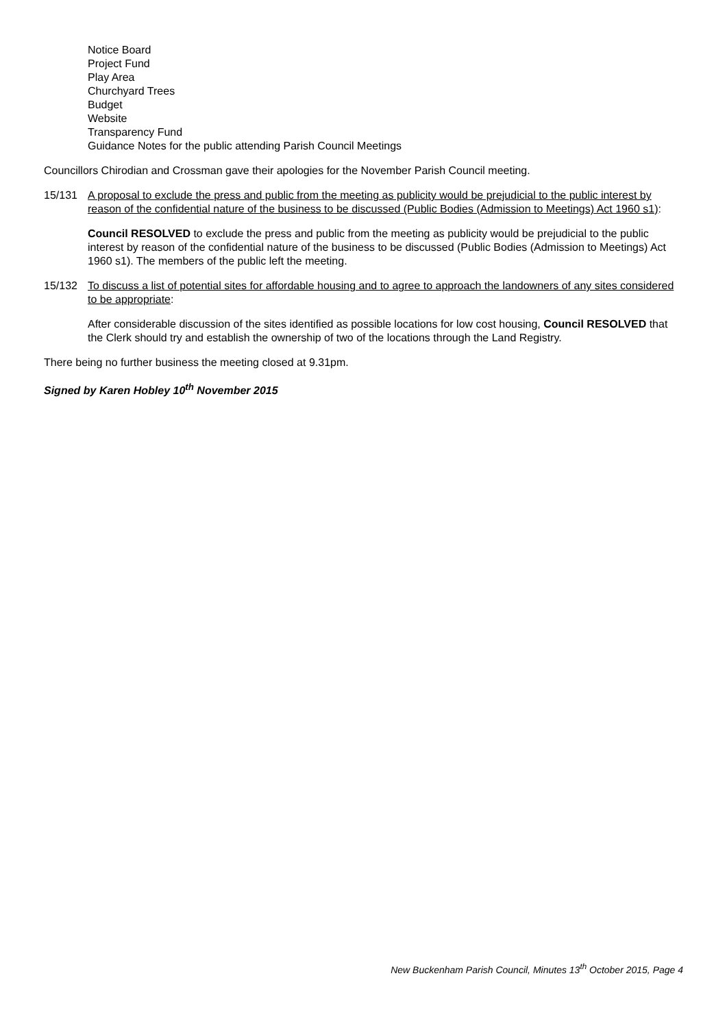Notice Board
Project Fund
Play Area
Churchyard Trees
Budget
Website
Transparency Fund
Guidance Notes for the public attending Parish Council Meetings
Councillors Chirodian and Crossman gave their apologies for the November Parish Council meeting.
15/131 A proposal to exclude the press and public from the meeting as publicity would be prejudicial to the public interest by reason of the confidential nature of the business to be discussed (Public Bodies (Admission to Meetings) Act 1960 s1):
Council RESOLVED to exclude the press and public from the meeting as publicity would be prejudicial to the public interest by reason of the confidential nature of the business to be discussed (Public Bodies (Admission to Meetings) Act 1960 s1). The members of the public left the meeting.
15/132 To discuss a list of potential sites for affordable housing and to agree to approach the landowners of any sites considered to be appropriate:
After considerable discussion of the sites identified as possible locations for low cost housing, Council RESOLVED that the Clerk should try and establish the ownership of two of the locations through the Land Registry.
There being no further business the meeting closed at 9.31pm.
Signed by Karen Hobley 10<sup>th</sup> November 2015
New Buckenham Parish Council, Minutes 13<sup>th</sup> October 2015, Page 4